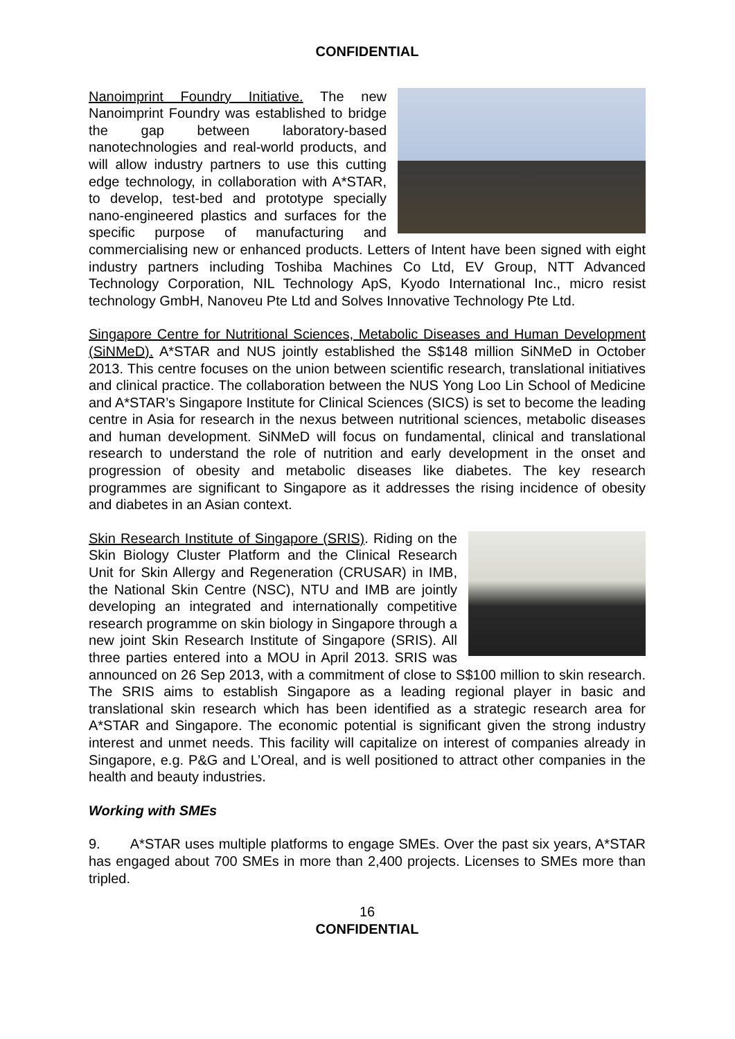CONFIDENTIAL
Nanoimprint Foundry Initiative. The new Nanoimprint Foundry was established to bridge the gap between laboratory-based nanotechnologies and real-world products, and will allow industry partners to use this cutting edge technology, in collaboration with A*STAR, to develop, test-bed and prototype specially nano-engineered plastics and surfaces for the specific purpose of manufacturing and commercialising new or enhanced products. Letters of Intent have been signed with eight industry partners including Toshiba Machines Co Ltd, EV Group, NTT Advanced Technology Corporation, NIL Technology ApS, Kyodo International Inc., micro resist technology GmbH, Nanoveu Pte Ltd and Solves Innovative Technology Pte Ltd.
Singapore Centre for Nutritional Sciences, Metabolic Diseases and Human Development (SiNMeD). A*STAR and NUS jointly established the S$148 million SiNMeD in October 2013. This centre focuses on the union between scientific research, translational initiatives and clinical practice. The collaboration between the NUS Yong Loo Lin School of Medicine and A*STAR’s Singapore Institute for Clinical Sciences (SICS) is set to become the leading centre in Asia for research in the nexus between nutritional sciences, metabolic diseases and human development. SiNMeD will focus on fundamental, clinical and translational research to understand the role of nutrition and early development in the onset and progression of obesity and metabolic diseases like diabetes. The key research programmes are significant to Singapore as it addresses the rising incidence of obesity and diabetes in an Asian context.
Skin Research Institute of Singapore (SRIS). Riding on the Skin Biology Cluster Platform and the Clinical Research Unit for Skin Allergy and Regeneration (CRUSAR) in IMB, the National Skin Centre (NSC), NTU and IMB are jointly developing an integrated and internationally competitive research programme on skin biology in Singapore through a new joint Skin Research Institute of Singapore (SRIS). All three parties entered into a MOU in April 2013. SRIS was announced on 26 Sep 2013, with a commitment of close to S$100 million to skin research. The SRIS aims to establish Singapore as a leading regional player in basic and translational skin research which has been identified as a strategic research area for A*STAR and Singapore. The economic potential is significant given the strong industry interest and unmet needs. This facility will capitalize on interest of companies already in Singapore, e.g. P&G and L’Oreal, and is well positioned to attract other companies in the health and beauty industries.
Working with SMEs
9. A*STAR uses multiple platforms to engage SMEs. Over the past six years, A*STAR has engaged about 700 SMEs in more than 2,400 projects. Licenses to SMEs more than tripled.
16
CONFIDENTIAL